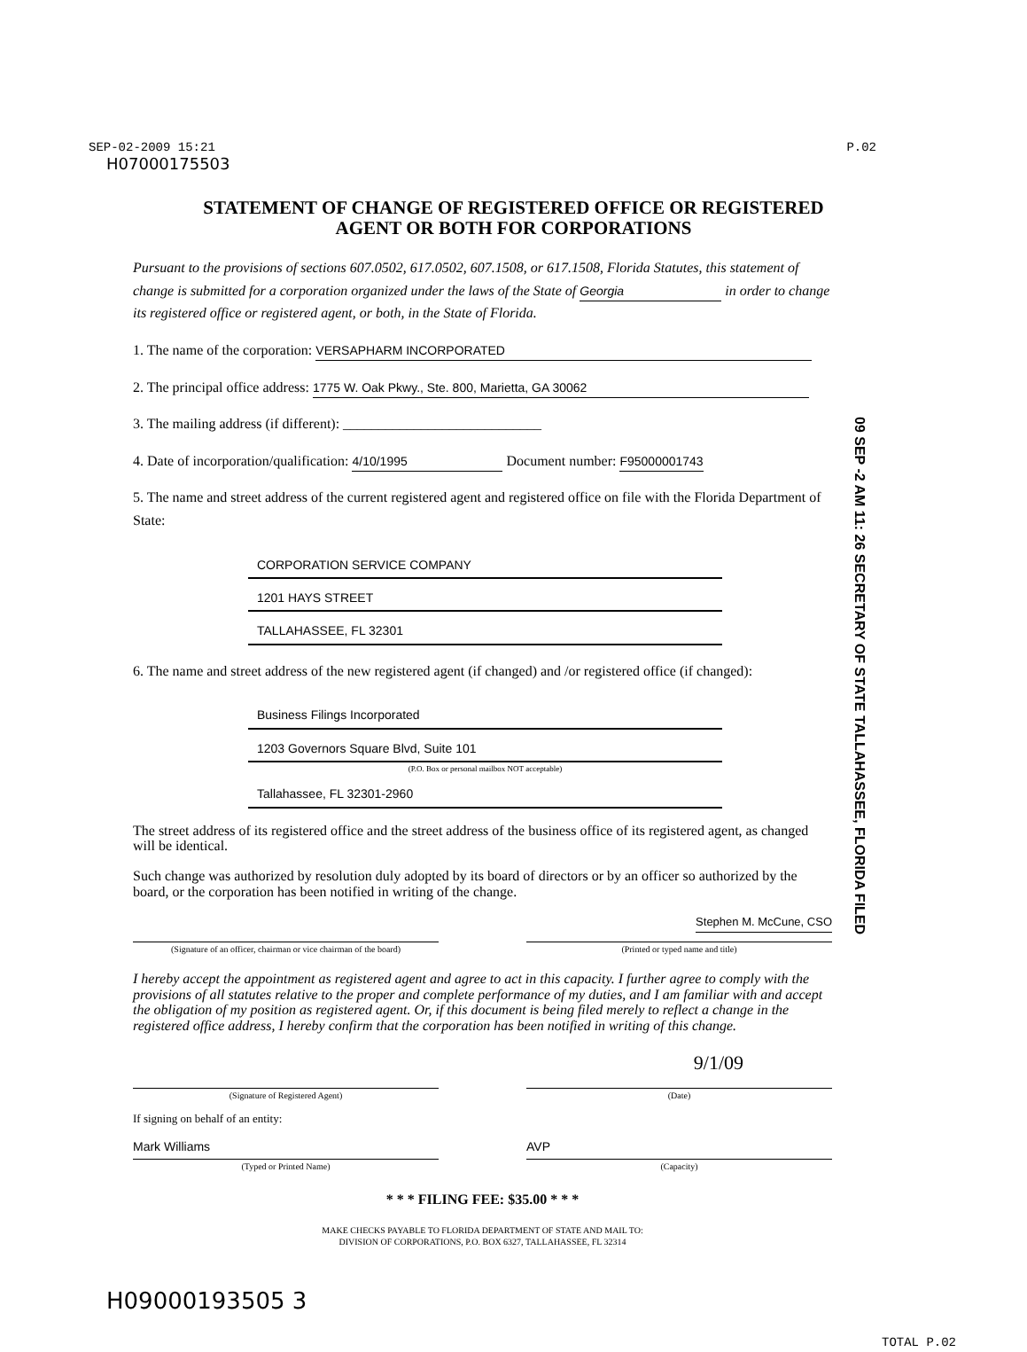SEP-02-2009 15:21 P.02
H07000175503
STATEMENT OF CHANGE OF REGISTERED OFFICE OR REGISTERED
AGENT OR BOTH FOR CORPORATIONS
Pursuant to the provisions of sections 607.0502, 617.0502, 607.1508, or 617.1508, Florida Statutes, this statement of change is submitted for a corporation organized under the laws of the State of Georgia in order to change its registered office or registered agent, or both, in the State of Florida.
1. The name of the corporation: VERSAPHARM INCORPORATED
2. The principal office address: 1775 W. Oak Pkwy., Ste. 800, Marietta, GA 30062
3. The mailing address (if different): ____________________________
4. Date of incorporation/qualification: 4/10/1995 Document number: F95000001743
5. The name and street address of the current registered agent and registered office on file with the Florida Department of State:
CORPORATION SERVICE COMPANY
1201 HAYS STREET
TALLAHASSEE, FL 32301
6. The name and street address of the new registered agent (if changed) and /or registered office (if changed):
Business Filings Incorporated
1203 Governors Square Blvd, Suite 101
(P.O. Box or personal mailbox NOT acceptable)
Tallahassee, FL 32301-2960
The street address of its registered office and the street address of the business office of its registered agent, as changed will be identical.
Such change was authorized by resolution duly adopted by its board of directors or by an officer so authorized by the board, or the corporation has been notified in writing of the change.
Stephen M. McCune, CSO
(Signature of an officer, chairman or vice chairman of the board)
(Printed or typed name and title)
I hereby accept the appointment as registered agent and agree to act in this capacity. I further agree to comply with the provisions of all statutes relative to the proper and complete performance of my duties, and I am familiar with and accept the obligation of my position as registered agent. Or, if this document is being filed merely to reflect a change in the registered office address, I hereby confirm that the corporation has been notified in writing of this change.
9/1/09
(Signature of Registered Agent) (Date)
If signing on behalf of an entity:
Mark Williams AVP
(Typed or Printed Name) (Capacity)
* * * FILING FEE: $35.00 * * *
MAKE CHECKS PAYABLE TO FLORIDA DEPARTMENT OF STATE AND MAIL TO:
DIVISION OF CORPORATIONS, P.O. BOX 6327, TALLAHASSEE, FL 32314
H09000193505 3
TOTAL P.02
09 SEP -2 AM 11: 26 SECRETARY OF STATE TALLAHASSEE, FLORIDA FILED